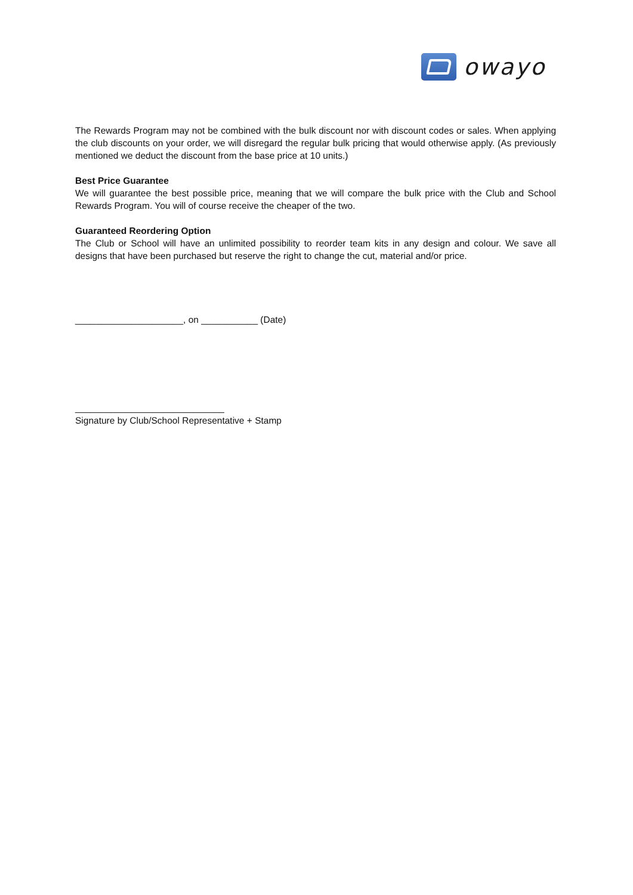owayo
The Rewards Program may not be combined with the bulk discount nor with discount codes or sales. When applying the club discounts on your order, we will disregard the regular bulk pricing that would otherwise apply. (As previously mentioned we deduct the discount from the base price at 10 units.)
Best Price Guarantee
We will guarantee the best possible price, meaning that we will compare the bulk price with the Club and School Rewards Program. You will of course receive the cheaper of the two.
Guaranteed Reordering Option
The Club or School will have an unlimited possibility to reorder team kits in any design and colour. We save all designs that have been purchased but reserve the right to change the cut, material and/or price.
_____________________, on ___________ (Date)
_____________________________
Signature by Club/School Representative + Stamp